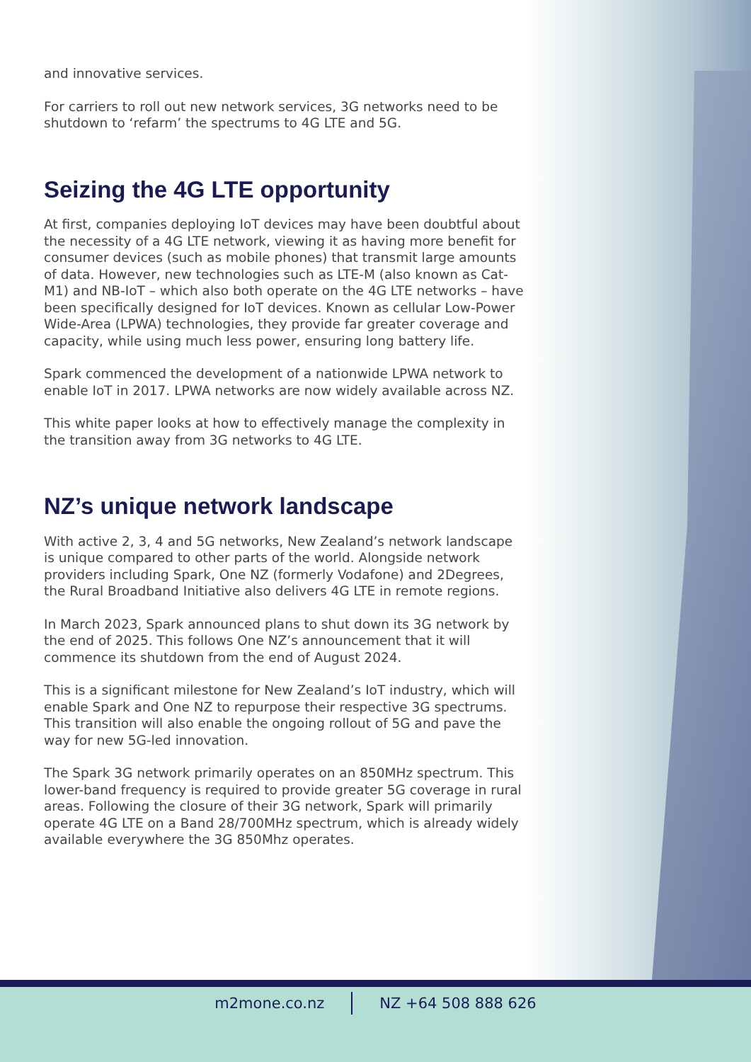and innovative services.
For carriers to roll out new network services, 3G networks need to be shutdown to ‘refarm’ the spectrums to 4G LTE and 5G.
Seizing the 4G LTE opportunity
At first, companies deploying IoT devices may have been doubtful about the necessity of a 4G LTE network, viewing it as having more benefit for consumer devices (such as mobile phones) that transmit large amounts of data. However, new technologies such as LTE-M (also known as Cat-M1) and NB-IoT – which also both operate on the 4G LTE networks – have been specifically designed for IoT devices. Known as cellular Low-Power Wide-Area (LPWA) technologies, they provide far greater coverage and capacity, while using much less power, ensuring long battery life.
Spark commenced the development of a nationwide LPWA network to enable IoT in 2017. LPWA networks are now widely available across NZ.
This white paper looks at how to effectively manage the complexity in the transition away from 3G networks to 4G LTE.
NZ’s unique network landscape
With active 2, 3, 4 and 5G networks, New Zealand’s network landscape is unique compared to other parts of the world. Alongside network providers including Spark, One NZ (formerly Vodafone) and 2Degrees, the Rural Broadband Initiative also delivers 4G LTE in remote regions.
In March 2023, Spark announced plans to shut down its 3G network by the end of 2025. This follows One NZ’s announcement that it will commence its shutdown from the end of August 2024.
This is a significant milestone for New Zealand’s IoT industry, which will enable Spark and One NZ to repurpose their respective 3G spectrums. This transition will also enable the ongoing rollout of 5G and pave the way for new 5G-led innovation.
The Spark 3G network primarily operates on an 850MHz spectrum. This lower-band frequency is required to provide greater 5G coverage in rural areas. Following the closure of their 3G network, Spark will primarily operate 4G LTE on a Band 28/700MHz spectrum, which is already widely available everywhere the 3G 850Mhz operates.
m2mone.co.nz NZ +64 508 888 626